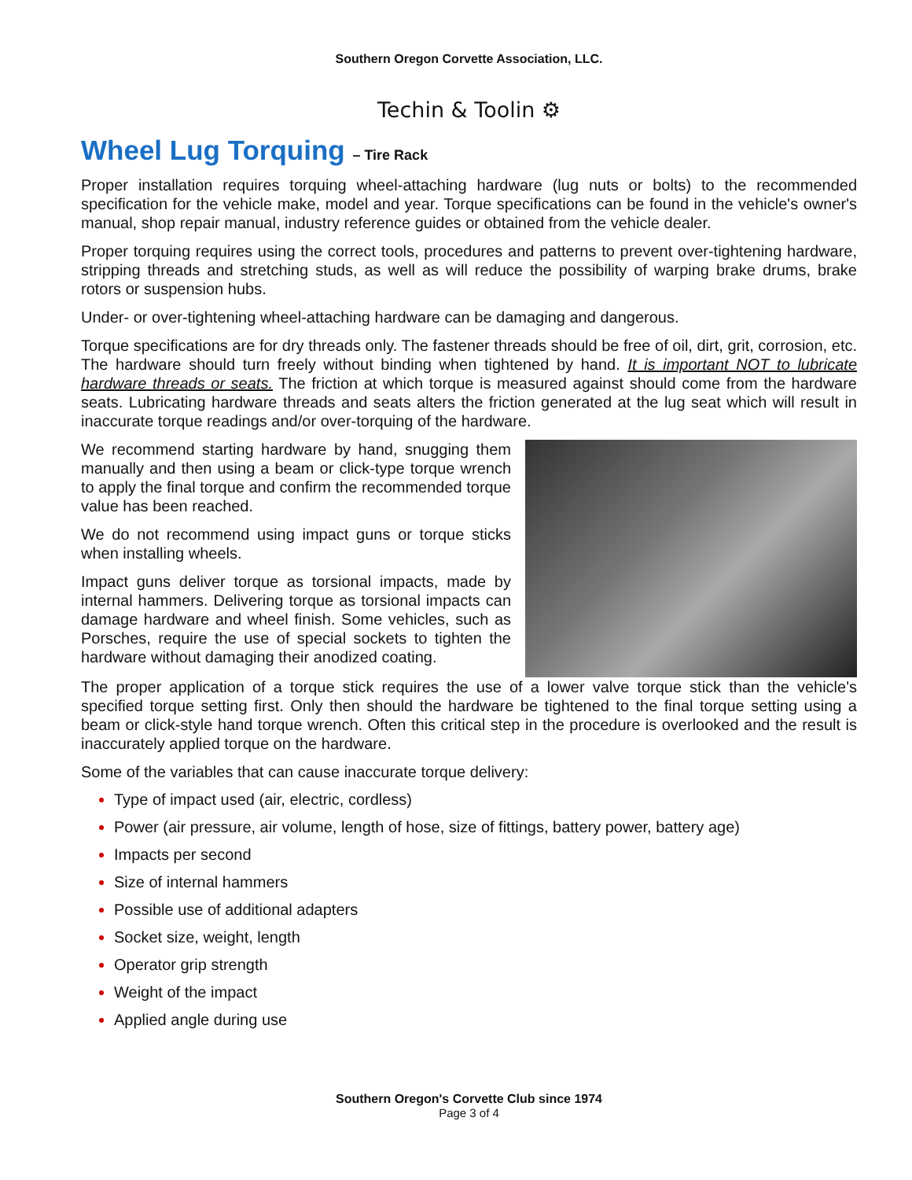Southern Oregon Corvette Association, LLC.
Techin & Toolin ⚙
Wheel Lug Torquing – Tire Rack
Proper installation requires torquing wheel-attaching hardware (lug nuts or bolts) to the recommended specification for the vehicle make, model and year. Torque specifications can be found in the vehicle's owner's manual, shop repair manual, industry reference guides or obtained from the vehicle dealer.
Proper torquing requires using the correct tools, procedures and patterns to prevent over-tightening hardware, stripping threads and stretching studs, as well as will reduce the possibility of warping brake drums, brake rotors or suspension hubs.
Under- or over-tightening wheel-attaching hardware can be damaging and dangerous.
Torque specifications are for dry threads only. The fastener threads should be free of oil, dirt, grit, corrosion, etc. The hardware should turn freely without binding when tightened by hand. It is important NOT to lubricate hardware threads or seats. The friction at which torque is measured against should come from the hardware seats. Lubricating hardware threads and seats alters the friction generated at the lug seat which will result in inaccurate torque readings and/or over-torquing of the hardware.
We recommend starting hardware by hand, snugging them manually and then using a beam or click-type torque wrench to apply the final torque and confirm the recommended torque value has been reached.
We do not recommend using impact guns or torque sticks when installing wheels.
Impact guns deliver torque as torsional impacts, made by internal hammers. Delivering torque as torsional impacts can damage hardware and wheel finish. Some vehicles, such as Porsches, require the use of special sockets to tighten the hardware without damaging their anodized coating.
The proper application of a torque stick requires the use of a lower valve torque stick than the vehicle's specified torque setting first. Only then should the hardware be tightened to the final torque setting using a beam or click-style hand torque wrench. Often this critical step in the procedure is overlooked and the result is inaccurately applied torque on the hardware.
Some of the variables that can cause inaccurate torque delivery:
Type of impact used (air, electric, cordless)
Power (air pressure, air volume, length of hose, size of fittings, battery power, battery age)
Impacts per second
Size of internal hammers
Possible use of additional adapters
Socket size, weight, length
Operator grip strength
Weight of the impact
Applied angle during use
Southern Oregon's Corvette Club since 1974
Page 3 of 4